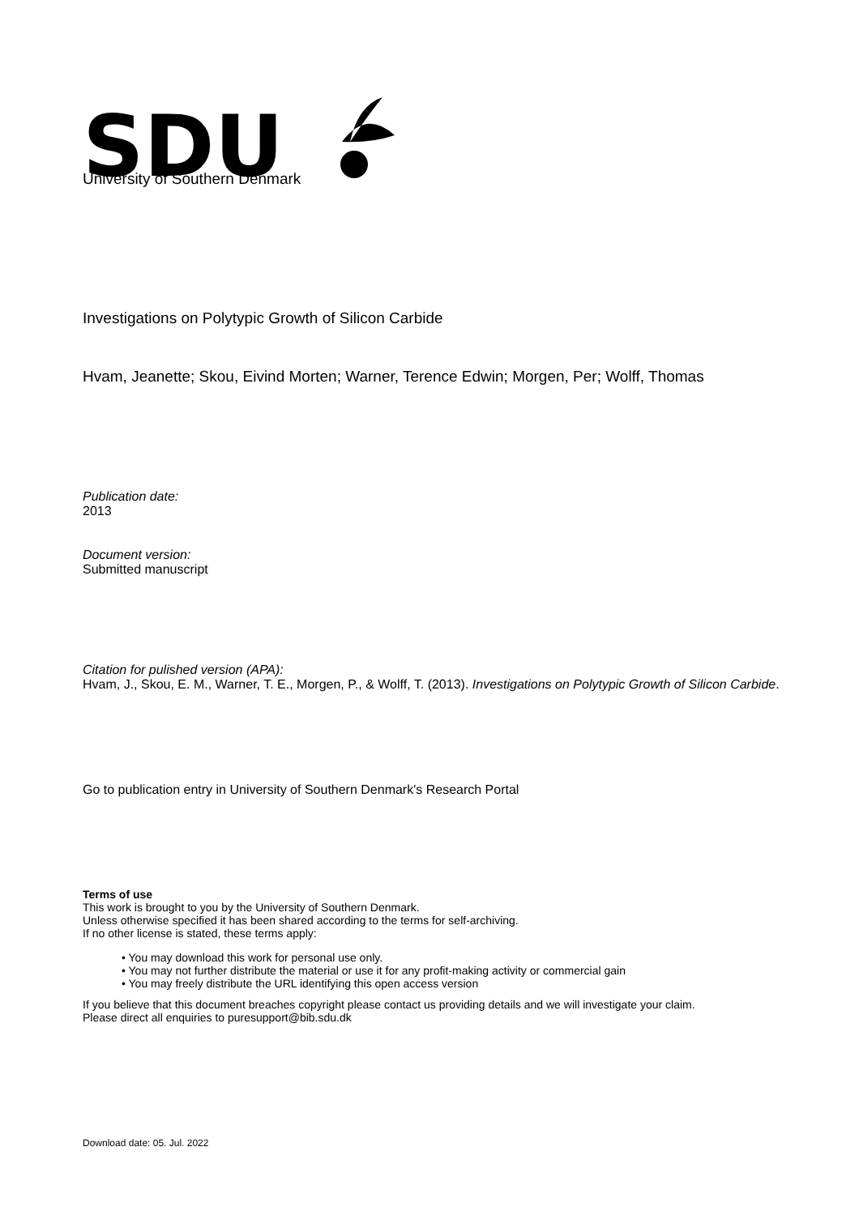SDU
University of Southern Denmark
Investigations on Polytypic Growth of Silicon Carbide
Hvam, Jeanette; Skou, Eivind Morten; Warner, Terence Edwin; Morgen, Per; Wolff, Thomas
Publication date:
2013
Document version:
Submitted manuscript
Citation for pulished version (APA):
Hvam, J., Skou, E. M., Warner, T. E., Morgen, P., & Wolff, T. (2013). Investigations on Polytypic Growth of Silicon Carbide.
Go to publication entry in University of Southern Denmark's Research Portal
Terms of use
This work is brought to you by the University of Southern Denmark.
Unless otherwise specified it has been shared according to the terms for self-archiving.
If no other license is stated, these terms apply:
• You may download this work for personal use only.
• You may not further distribute the material or use it for any profit-making activity or commercial gain
• You may freely distribute the URL identifying this open access version
If you believe that this document breaches copyright please contact us providing details and we will investigate your claim.
Please direct all enquiries to puresupport@bib.sdu.dk
Download date: 05. Jul. 2022